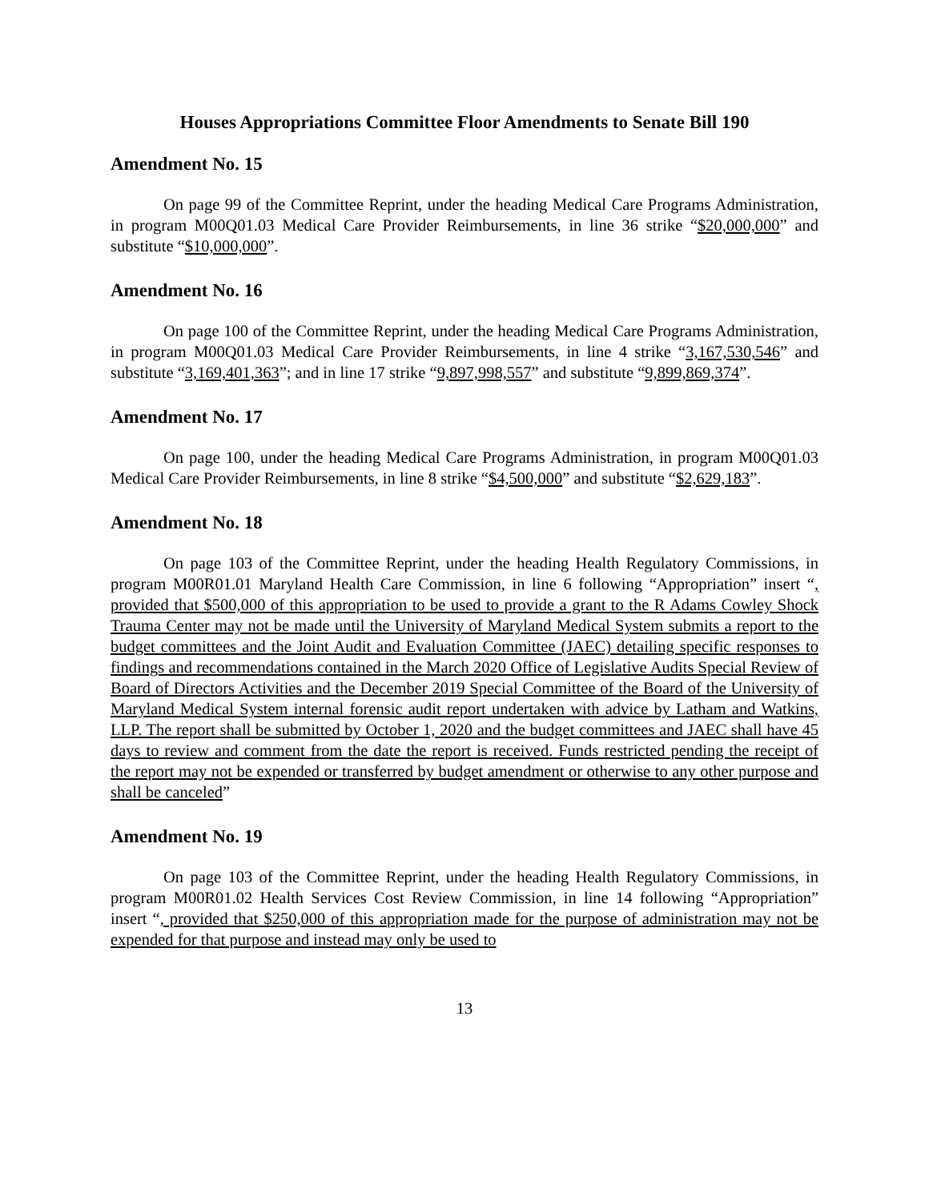Houses Appropriations Committee Floor Amendments to Senate Bill 190
Amendment No. 15
On page 99 of the Committee Reprint, under the heading Medical Care Programs Administration, in program M00Q01.03 Medical Care Provider Reimbursements, in line 36 strike “$20,000,000” and substitute “$10,000,000”.
Amendment No. 16
On page 100 of the Committee Reprint, under the heading Medical Care Programs Administration, in program M00Q01.03 Medical Care Provider Reimbursements, in line 4 strike “3,167,530,546” and substitute “3,169,401,363”; and in line 17 strike “9,897,998,557” and substitute “9,899,869,374”.
Amendment No. 17
On page 100, under the heading Medical Care Programs Administration, in program M00Q01.03 Medical Care Provider Reimbursements, in line 8 strike “$4,500,000” and substitute “$2,629,183”.
Amendment No. 18
On page 103 of the Committee Reprint, under the heading Health Regulatory Commissions, in program M00R01.01 Maryland Health Care Commission, in line 6 following “Appropriation” insert “, provided that $500,000 of this appropriation to be used to provide a grant to the R Adams Cowley Shock Trauma Center may not be made until the University of Maryland Medical System submits a report to the budget committees and the Joint Audit and Evaluation Committee (JAEC) detailing specific responses to findings and recommendations contained in the March 2020 Office of Legislative Audits Special Review of Board of Directors Activities and the December 2019 Special Committee of the Board of the University of Maryland Medical System internal forensic audit report undertaken with advice by Latham and Watkins, LLP. The report shall be submitted by October 1, 2020 and the budget committees and JAEC shall have 45 days to review and comment from the date the report is received. Funds restricted pending the receipt of the report may not be expended or transferred by budget amendment or otherwise to any other purpose and shall be canceled”
Amendment No. 19
On page 103 of the Committee Reprint, under the heading Health Regulatory Commissions, in program M00R01.02 Health Services Cost Review Commission, in line 14 following “Appropriation” insert “, provided that $250,000 of this appropriation made for the purpose of administration may not be expended for that purpose and instead may only be used to
13